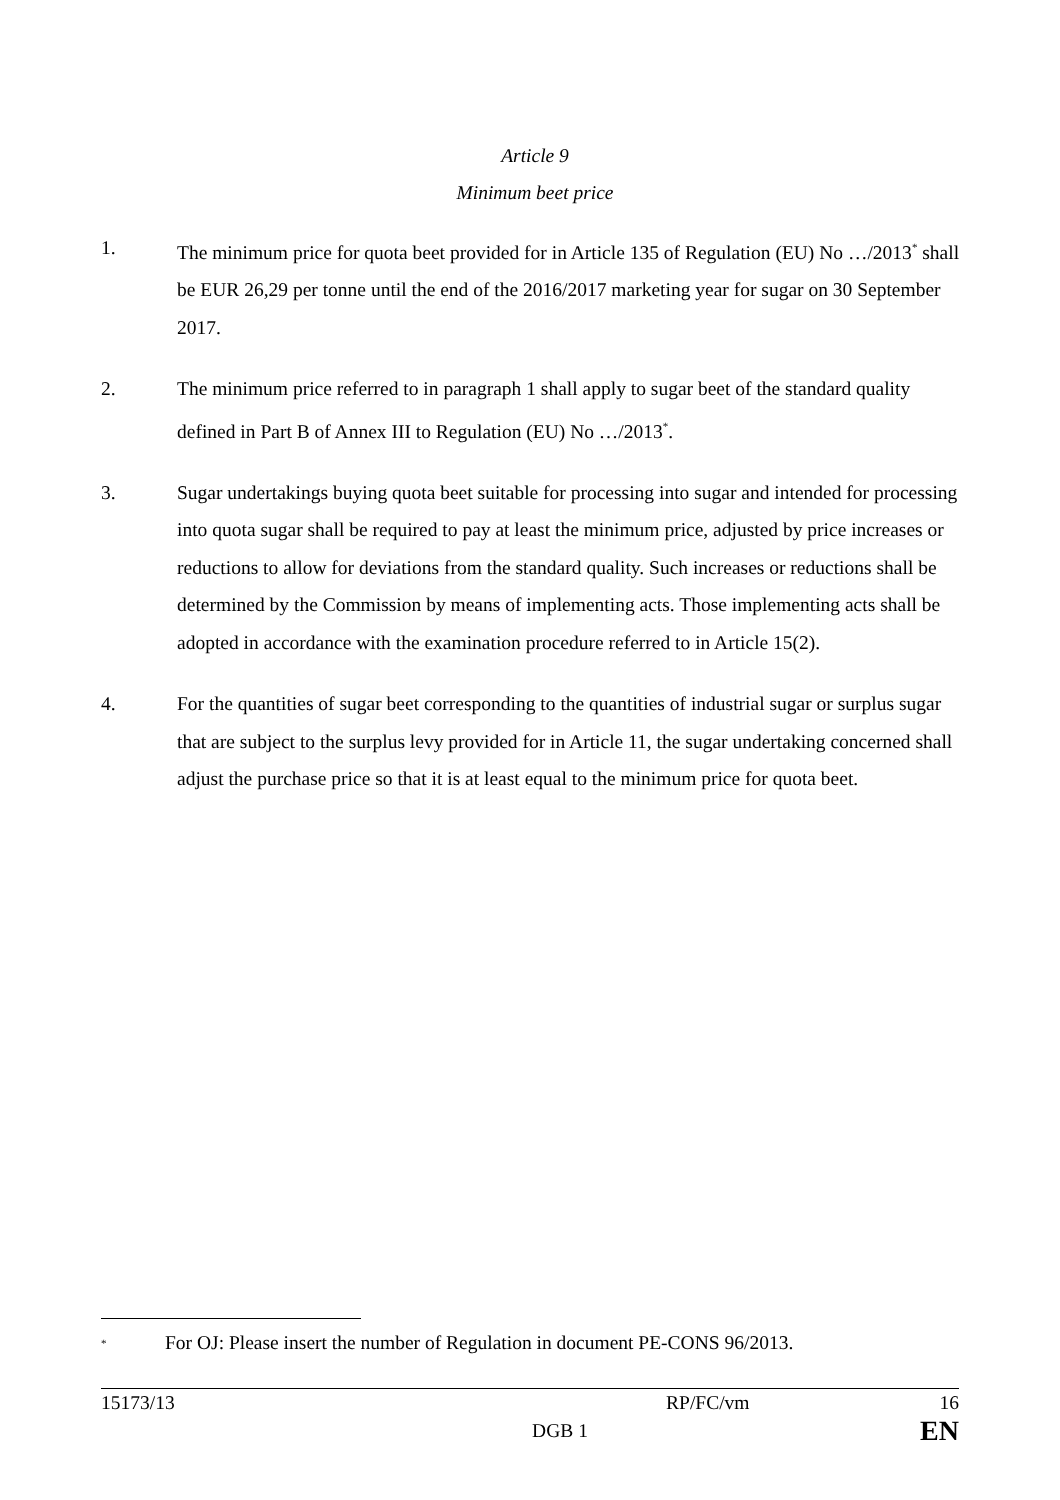Article 9
Minimum beet price
1. The minimum price for quota beet provided for in Article 135 of Regulation (EU) No …/2013<sup>*</sup> shall be EUR 26,29 per tonne until the end of the 2016/2017 marketing year for sugar on 30 September 2017.
2. The minimum price referred to in paragraph 1 shall apply to sugar beet of the standard quality defined in Part B of Annex III to Regulation (EU) No …/2013<sup>*</sup>.
3. Sugar undertakings buying quota beet suitable for processing into sugar and intended for processing into quota sugar shall be required to pay at least the minimum price, adjusted by price increases or reductions to allow for deviations from the standard quality. Such increases or reductions shall be determined by the Commission by means of implementing acts. Those implementing acts shall be adopted in accordance with the examination procedure referred to in Article 15(2).
4. For the quantities of sugar beet corresponding to the quantities of industrial sugar or surplus sugar that are subject to the surplus levy provided for in Article 11, the sugar undertaking concerned shall adjust the purchase price so that it is at least equal to the minimum price for quota beet.
<sup>*</sup> For OJ: Please insert the number of Regulation in document PE-CONS 96/2013.
15173/13 RP/FC/vm 16
DGB 1 EN